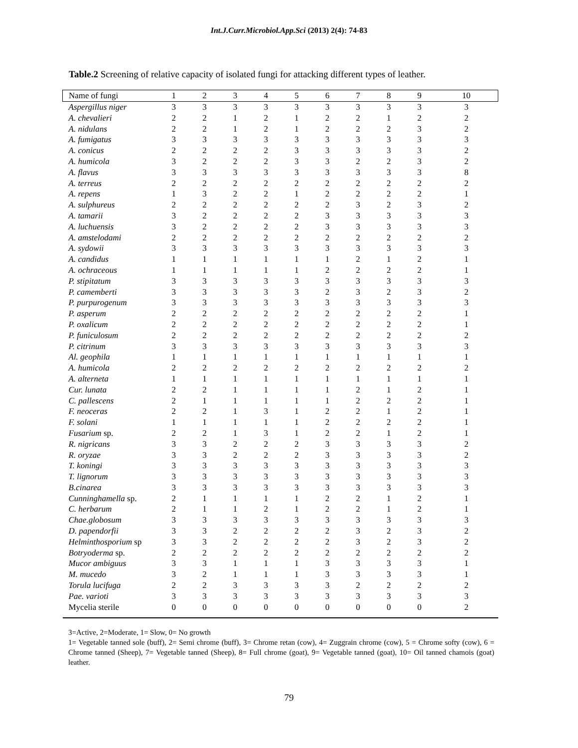Int.J.Curr.Microbiol.App.Sci (2013) 2(4): 74-83
Table.2 Screening of relative capacity of isolated fungi for attacking different types of leather.
| Name of fungi | 1 | 2 | 3 | 4 | 5 | 6 | 7 | 8 | 9 | 10 |
| --- | --- | --- | --- | --- | --- | --- | --- | --- | --- | --- |
| Aspergillus niger | 3 | 3 | 3 | 3 | 3 | 3 | 3 | 3 | 3 | 3 |
| A. chevalieri | 2 | 2 | 1 | 2 | 1 | 2 | 2 | 1 | 2 | 2 |
| A. nidulans | 2 | 2 | 1 | 2 | 1 | 2 | 2 | 2 | 3 | 2 |
| A. fumigatus | 3 | 3 | 3 | 3 | 3 | 3 | 3 | 3 | 3 | 3 |
| A. conicus | 2 | 2 | 2 | 2 | 3 | 3 | 3 | 3 | 3 | 2 |
| A. humicola | 3 | 2 | 2 | 2 | 3 | 3 | 2 | 2 | 3 | 2 |
| A. flavus | 3 | 3 | 3 | 3 | 3 | 3 | 3 | 3 | 3 | 8 |
| A. terreus | 2 | 2 | 2 | 2 | 2 | 2 | 2 | 2 | 2 | 2 |
| A. repens | 1 | 3 | 2 | 2 | 1 | 2 | 2 | 2 | 2 | 1 |
| A. sulphureus | 2 | 2 | 2 | 2 | 2 | 2 | 3 | 2 | 3 | 2 |
| A. tamarii | 3 | 2 | 2 | 2 | 2 | 3 | 3 | 3 | 3 | 3 |
| A. luchuensis | 3 | 2 | 2 | 2 | 2 | 3 | 3 | 3 | 3 | 3 |
| A. amstelodami | 2 | 2 | 2 | 2 | 2 | 2 | 2 | 2 | 2 | 2 |
| A. sydowii | 3 | 3 | 3 | 3 | 3 | 3 | 3 | 3 | 3 | 3 |
| A. candidus | 1 | 1 | 1 | 1 | 1 | 1 | 2 | 1 | 2 | 1 |
| A. ochraceous | 1 | 1 | 1 | 1 | 1 | 2 | 2 | 2 | 2 | 1 |
| P. stipitatum | 3 | 3 | 3 | 3 | 3 | 3 | 3 | 3 | 3 | 3 |
| P. camemberti | 3 | 3 | 3 | 3 | 3 | 2 | 3 | 2 | 3 | 2 |
| P. purpurogenum | 3 | 3 | 3 | 3 | 3 | 3 | 3 | 3 | 3 | 3 |
| P. asperum | 2 | 2 | 2 | 2 | 2 | 2 | 2 | 2 | 2 | 1 |
| P. oxalicum | 2 | 2 | 2 | 2 | 2 | 2 | 2 | 2 | 2 | 1 |
| P. funiculosum | 2 | 2 | 2 | 2 | 2 | 2 | 2 | 2 | 2 | 2 |
| P. citrinum | 3 | 3 | 3 | 3 | 3 | 3 | 3 | 3 | 3 | 3 |
| Al. geophila | 1 | 1 | 1 | 1 | 1 | 1 | 1 | 1 | 1 | 1 |
| A. humicola | 2 | 2 | 2 | 2 | 2 | 2 | 2 | 2 | 2 | 2 |
| A. alterneta | 1 | 1 | 1 | 1 | 1 | 1 | 1 | 1 | 1 | 1 |
| Cur. lunata | 2 | 2 | 1 | 1 | 1 | 1 | 2 | 1 | 2 | 1 |
| C. pallescens | 2 | 1 | 1 | 1 | 1 | 1 | 2 | 2 | 2 | 1 |
| F. neoceras | 2 | 2 | 1 | 3 | 1 | 2 | 2 | 1 | 2 | 1 |
| F. solani | 1 | 1 | 1 | 1 | 1 | 2 | 2 | 2 | 2 | 1 |
| Fusarium sp. | 2 | 2 | 1 | 3 | 1 | 2 | 2 | 1 | 2 | 1 |
| R. nigricans | 3 | 3 | 2 | 2 | 2 | 3 | 3 | 3 | 3 | 2 |
| R. oryzae | 3 | 3 | 2 | 2 | 2 | 3 | 3 | 3 | 3 | 2 |
| T. koningi | 3 | 3 | 3 | 3 | 3 | 3 | 3 | 3 | 3 | 3 |
| T. lignorum | 3 | 3 | 3 | 3 | 3 | 3 | 3 | 3 | 3 | 3 |
| B.cinarea | 3 | 3 | 3 | 3 | 3 | 3 | 3 | 3 | 3 | 3 |
| Cunninghamella sp. | 2 | 1 | 1 | 1 | 1 | 2 | 2 | 1 | 2 | 1 |
| C. herbarum | 2 | 1 | 1 | 2 | 1 | 2 | 2 | 1 | 2 | 1 |
| Chae.globosum | 3 | 3 | 3 | 3 | 3 | 3 | 3 | 3 | 3 | 3 |
| D. papendorfii | 3 | 3 | 2 | 2 | 2 | 2 | 3 | 2 | 3 | 2 |
| Helminthosporium sp | 3 | 3 | 2 | 2 | 2 | 2 | 3 | 2 | 3 | 2 |
| Botryoderma sp. | 2 | 2 | 2 | 2 | 2 | 2 | 2 | 2 | 2 | 2 |
| Mucor ambiguus | 3 | 3 | 1 | 1 | 1 | 3 | 3 | 3 | 3 | 1 |
| M. mucedo | 3 | 2 | 1 | 1 | 1 | 3 | 3 | 3 | 3 | 1 |
| Torula lucifuga | 2 | 2 | 3 | 3 | 3 | 3 | 2 | 2 | 2 | 2 |
| Pae. varioti | 3 | 3 | 3 | 3 | 3 | 3 | 3 | 3 | 3 | 3 |
| Mycelia sterile | 0 | 0 | 0 | 0 | 0 | 0 | 0 | 0 | 0 | 2 |
3=Active, 2=Moderate, 1= Slow, 0= No growth
1= Vegetable tanned sole (buff), 2= Semi chrome (buff), 3= Chrome retan (cow), 4= Zuggrain chrome (cow), 5 = Chrome softy (cow), 6 = Chrome tanned (Sheep), 7= Vegetable tanned (Sheep), 8= Full chrome (goat), 9= Vegetable tanned (goat), 10= Oil tanned chamois (goat) leather.
79